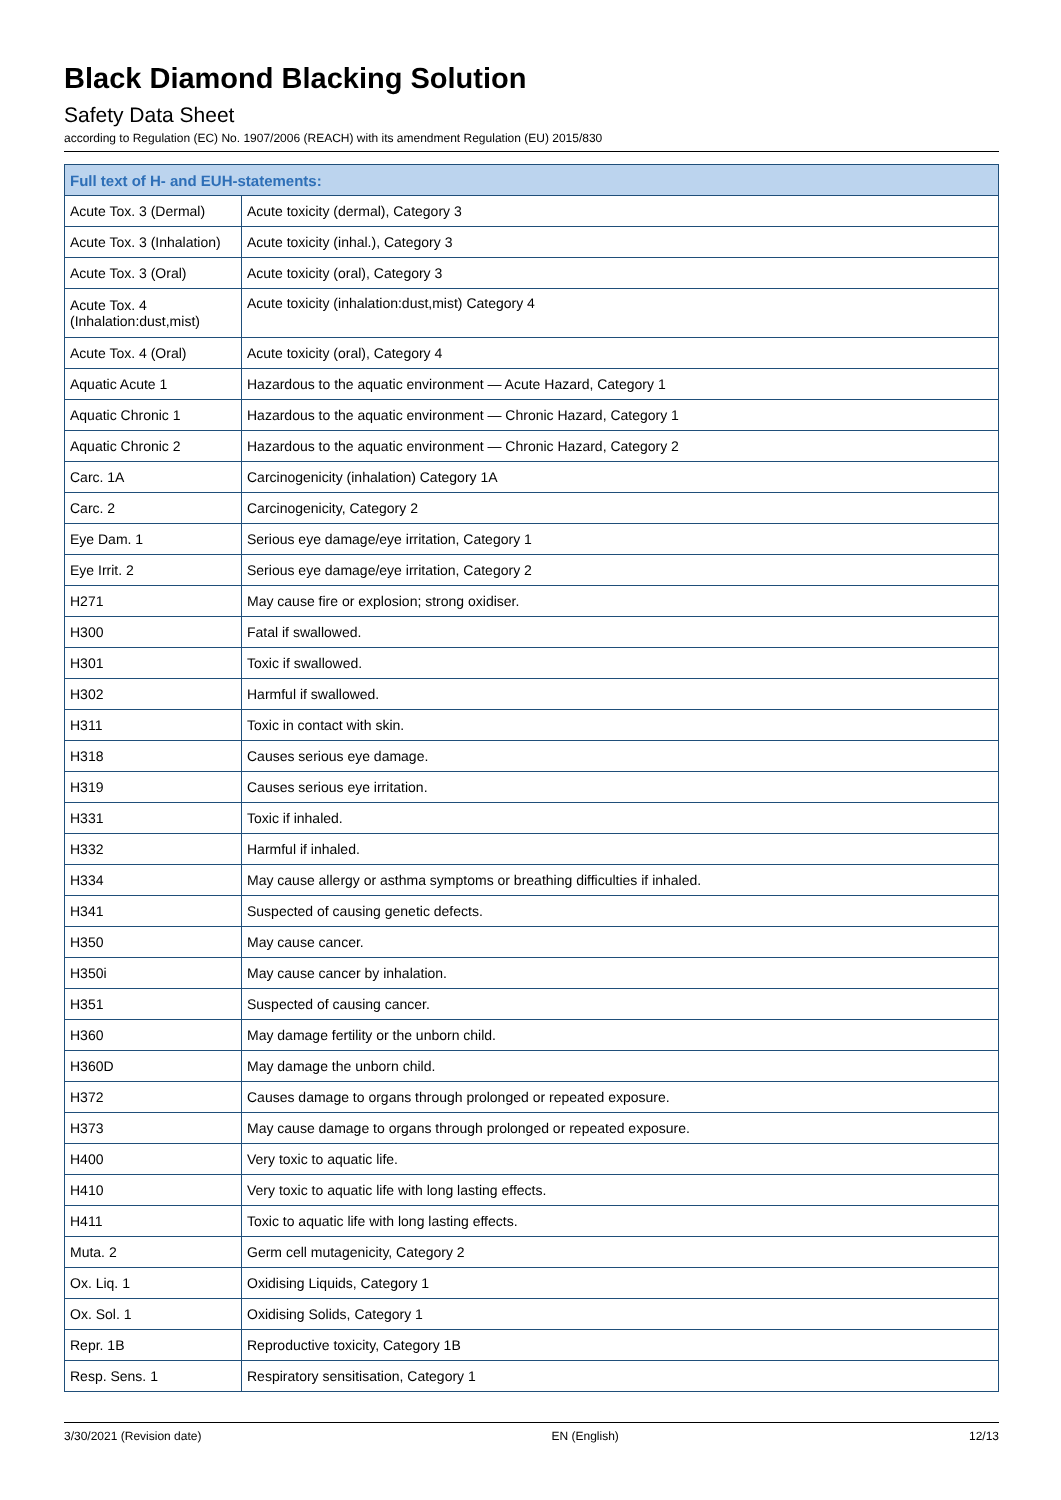Black Diamond Blacking Solution
Safety Data Sheet
according to Regulation (EC) No. 1907/2006 (REACH) with its amendment Regulation (EU) 2015/830
| Full text of H- and EUH-statements: | |
| --- | --- |
| Acute Tox. 3 (Dermal) | Acute toxicity (dermal), Category 3 |
| Acute Tox. 3 (Inhalation) | Acute toxicity (inhal.), Category 3 |
| Acute Tox. 3 (Oral) | Acute toxicity (oral), Category 3 |
| Acute Tox. 4 (Inhalation:dust,mist) | Acute toxicity (inhalation:dust,mist) Category 4 |
| Acute Tox. 4 (Oral) | Acute toxicity (oral), Category 4 |
| Aquatic Acute 1 | Hazardous to the aquatic environment — Acute Hazard, Category 1 |
| Aquatic Chronic 1 | Hazardous to the aquatic environment — Chronic Hazard, Category 1 |
| Aquatic Chronic 2 | Hazardous to the aquatic environment — Chronic Hazard, Category 2 |
| Carc. 1A | Carcinogenicity (inhalation) Category 1A |
| Carc. 2 | Carcinogenicity, Category 2 |
| Eye Dam. 1 | Serious eye damage/eye irritation, Category 1 |
| Eye Irrit. 2 | Serious eye damage/eye irritation, Category 2 |
| H271 | May cause fire or explosion; strong oxidiser. |
| H300 | Fatal if swallowed. |
| H301 | Toxic if swallowed. |
| H302 | Harmful if swallowed. |
| H311 | Toxic in contact with skin. |
| H318 | Causes serious eye damage. |
| H319 | Causes serious eye irritation. |
| H331 | Toxic if inhaled. |
| H332 | Harmful if inhaled. |
| H334 | May cause allergy or asthma symptoms or breathing difficulties if inhaled. |
| H341 | Suspected of causing genetic defects. |
| H350 | May cause cancer. |
| H350i | May cause cancer by inhalation. |
| H351 | Suspected of causing cancer. |
| H360 | May damage fertility or the unborn child. |
| H360D | May damage the unborn child. |
| H372 | Causes damage to organs through prolonged or repeated exposure. |
| H373 | May cause damage to organs through prolonged or repeated exposure. |
| H400 | Very toxic to aquatic life. |
| H410 | Very toxic to aquatic life with long lasting effects. |
| H411 | Toxic to aquatic life with long lasting effects. |
| Muta. 2 | Germ cell mutagenicity, Category 2 |
| Ox. Liq. 1 | Oxidising Liquids, Category 1 |
| Ox. Sol. 1 | Oxidising Solids, Category 1 |
| Repr. 1B | Reproductive toxicity, Category 1B |
| Resp. Sens. 1 | Respiratory sensitisation, Category 1 |
3/30/2021 (Revision date) EN (English) 12/13